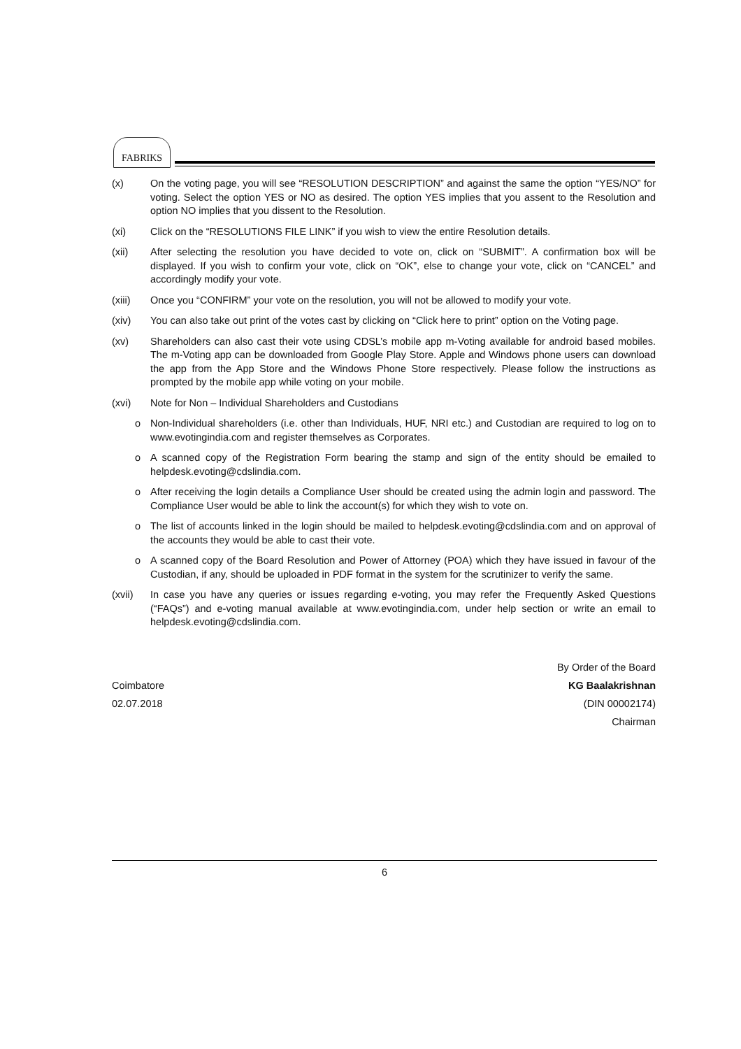FABRIKS
(x) On the voting page, you will see “RESOLUTION DESCRIPTION” and against the same the option “YES/NO” for voting. Select the option YES or NO as desired. The option YES implies that you assent to the Resolution and option NO implies that you dissent to the Resolution.
(xi) Click on the “RESOLUTIONS FILE LINK” if you wish to view the entire Resolution details.
(xii) After selecting the resolution you have decided to vote on, click on “SUBMIT”. A confirmation box will be displayed. If you wish to confirm your vote, click on “OK”, else to change your vote, click on “CANCEL” and accordingly modify your vote.
(xiii) Once you “CONFIRM” your vote on the resolution, you will not be allowed to modify your vote.
(xiv) You can also take out print of the votes cast by clicking on “Click here to print” option on the Voting page.
(xv) Shareholders can also cast their vote using CDSL’s mobile app m-Voting available for android based mobiles. The m-Voting app can be downloaded from Google Play Store. Apple and Windows phone users can download the app from the App Store and the Windows Phone Store respectively. Please follow the instructions as prompted by the mobile app while voting on your mobile.
(xvi) Note for Non – Individual Shareholders and Custodians
o Non-Individual shareholders (i.e. other than Individuals, HUF, NRI etc.) and Custodian are required to log on to www.evotingindia.com and register themselves as Corporates.
o A scanned copy of the Registration Form bearing the stamp and sign of the entity should be emailed to helpdesk.evoting@cdslindia.com.
o After receiving the login details a Compliance User should be created using the admin login and password. The Compliance User would be able to link the account(s) for which they wish to vote on.
o The list of accounts linked in the login should be mailed to helpdesk.evoting@cdslindia.com and on approval of the accounts they would be able to cast their vote.
o A scanned copy of the Board Resolution and Power of Attorney (POA) which they have issued in favour of the Custodian, if any, should be uploaded in PDF format in the system for the scrutinizer to verify the same.
(xvii) In case you have any queries or issues regarding e-voting, you may refer the Frequently Asked Questions (“FAQs”) and e-voting manual available at www.evotingindia.com, under help section or write an email to helpdesk.evoting@cdslindia.com.
By Order of the Board
Coimbatore KG Baalakrishnan
02.07.2018 (DIN 00002174)
Chairman
6